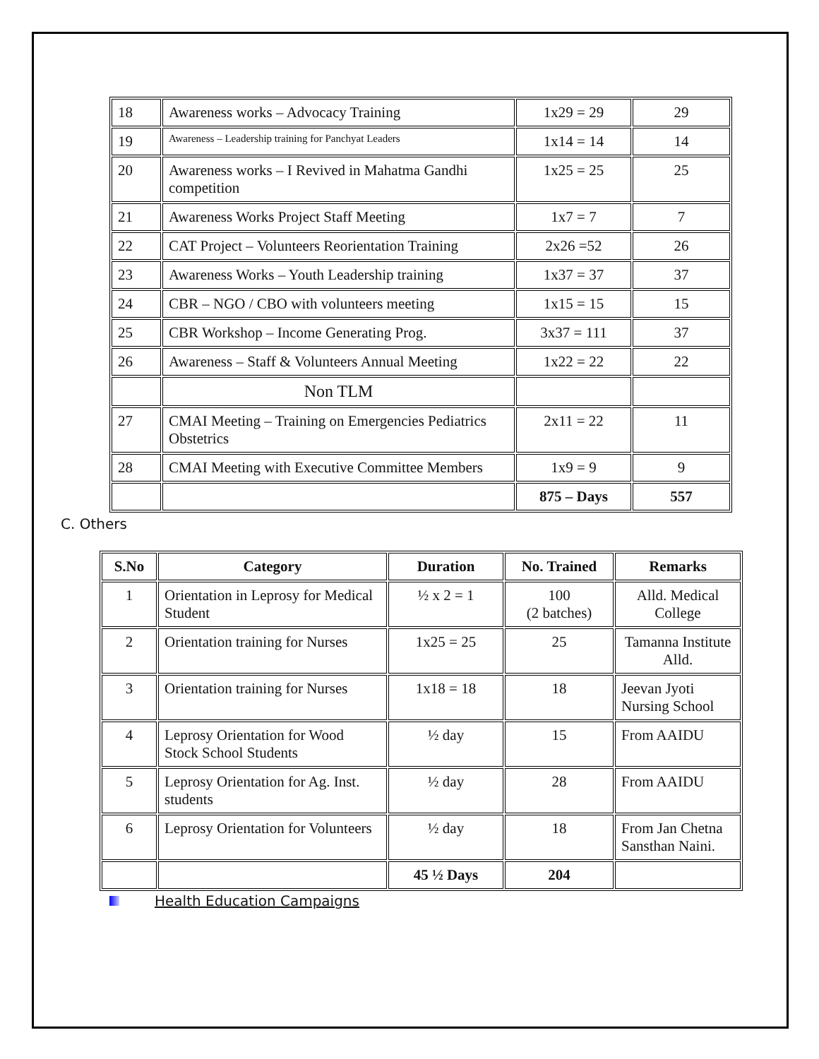| 18 | Awareness works – Advocacy Training | 1x29 = 29 | 29 |
| 19 | Awareness – Leadership training for Panchyat Leaders | 1x14 = 14 | 14 |
| 20 | Awareness works – I Revived in Mahatma Gandhi competition | 1x25 = 25 | 25 |
| 21 | Awareness Works Project Staff Meeting | 1x7 = 7 | 7 |
| 22 | CAT Project – Volunteers Reorientation Training | 2x26 =52 | 26 |
| 23 | Awareness Works – Youth Leadership training | 1x37 = 37 | 37 |
| 24 | CBR – NGO / CBO with volunteers meeting | 1x15 = 15 | 15 |
| 25 | CBR Workshop – Income Generating Prog. | 3x37 = 111 | 37 |
| 26 | Awareness – Staff & Volunteers Annual Meeting | 1x22 = 22 | 22 |
| | Non TLM | | |
| 27 | CMAI Meeting – Training on Emergencies Pediatrics Obstetrics | 2x11 = 22 | 11 |
| 28 | CMAI Meeting with Executive Committee Members | 1x9 = 9 | 9 |
| | | 875 – Days | 557 |
C. Others
| S.No | Category | Duration | No. Trained | Remarks |
| --- | --- | --- | --- | --- |
| 1 | Orientation in Leprosy for Medical Student | ½ x 2 = 1 | 100 (2 batches) | Alld. Medical College |
| 2 | Orientation training for Nurses | 1x25 = 25 | 25 | Tamanna Institute Alld. |
| 3 | Orientation training for Nurses | 1x18 = 18 | 18 | Jeevan Jyoti Nursing School |
| 4 | Leprosy Orientation for Wood Stock School Students | ½ day | 15 | From AAIDU |
| 5 | Leprosy Orientation for Ag. Inst. students | ½ day | 28 | From AAIDU |
| 6 | Leprosy Orientation for Volunteers | ½ day | 18 | From Jan Chetna Sansthan Naini. |
| | | 45 ½ Days | 204 | |
Health Education Campaigns